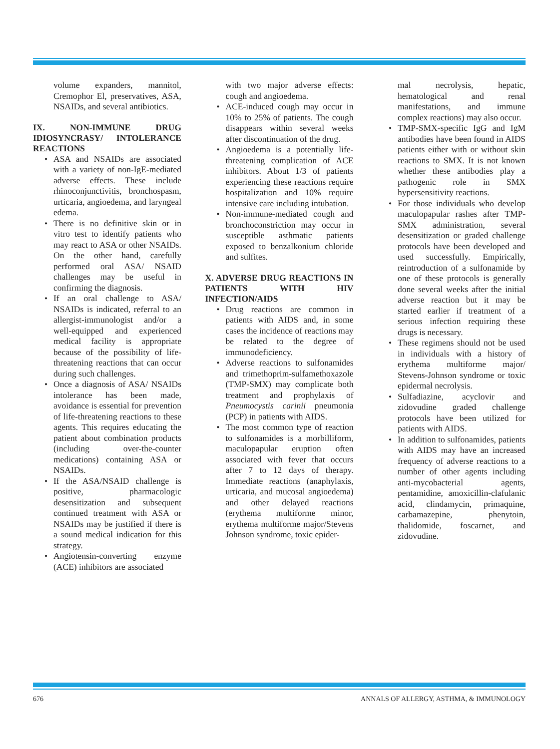volume expanders, mannitol, Cremophor El, preservatives, ASA, NSAIDs, and several antibiotics.
IX. NON-IMMUNE DRUG IDIOSYNCRASY/ INTOLERANCE REACTIONS
• ASA and NSAIDs are associated with a variety of non-IgE-mediated adverse effects. These include rhinoconjunctivitis, bronchospasm, urticaria, angioedema, and laryngeal edema.
• There is no definitive skin or in vitro test to identify patients who may react to ASA or other NSAIDs. On the other hand, carefully performed oral ASA/ NSAID challenges may be useful in confirming the diagnosis.
• If an oral challenge to ASA/ NSAIDs is indicated, referral to an allergist-immunologist and/or a well-equipped and experienced medical facility is appropriate because of the possibility of life-threatening reactions that can occur during such challenges.
• Once a diagnosis of ASA/ NSAIDs intolerance has been made, avoidance is essential for prevention of life-threatening reactions to these agents. This requires educating the patient about combination products (including over-the-counter medications) containing ASA or NSAIDs.
• If the ASA/NSAID challenge is positive, pharmacologic desensitization and subsequent continued treatment with ASA or NSAIDs may be justified if there is a sound medical indication for this strategy.
• Angiotensin-converting enzyme (ACE) inhibitors are associated
with two major adverse effects: cough and angioedema.
• ACE-induced cough may occur in 10% to 25% of patients. The cough disappears within several weeks after discontinuation of the drug.
• Angioedema is a potentially life-threatening complication of ACE inhibitors. About 1/3 of patients experiencing these reactions require hospitalization and 10% require intensive care including intubation.
• Non-immune-mediated cough and bronchoconstriction may occur in susceptible asthmatic patients exposed to benzalkonium chloride and sulfites.
X. ADVERSE DRUG REACTIONS IN PATIENTS WITH HIV INFECTION/AIDS
• Drug reactions are common in patients with AIDS and, in some cases the incidence of reactions may be related to the degree of immunodeficiency.
• Adverse reactions to sulfonamides and trimethoprim-sulfamethoxazole (TMP-SMX) may complicate both treatment and prophylaxis of Pneumocystis carinii pneumonia (PCP) in patients with AIDS.
• The most common type of reaction to sulfonamides is a morbilliform, maculopapular eruption often associated with fever that occurs after 7 to 12 days of therapy. Immediate reactions (anaphylaxis, urticaria, and mucosal angioedema) and other delayed reactions (erythema multiforme minor, erythema multiforme major/Stevens Johnson syndrome, toxic epider-
mal necrolysis, hepatic, hematological and renal manifestations, and immune complex reactions) may also occur.
• TMP-SMX-specific IgG and IgM antibodies have been found in AIDS patients either with or without skin reactions to SMX. It is not known whether these antibodies play a pathogenic role in SMX hypersensitivity reactions.
• For those individuals who develop maculopapular rashes after TMP-SMX administration, several desensitization or graded challenge protocols have been developed and used successfully. Empirically, reintroduction of a sulfonamide by one of these protocols is generally done several weeks after the initial adverse reaction but it may be started earlier if treatment of a serious infection requiring these drugs is necessary.
• These regimens should not be used in individuals with a history of erythema multiforme major/ Stevens-Johnson syndrome or toxic epidermal necrolysis.
• Sulfadiazine, acyclovir and zidovudine graded challenge protocols have been utilized for patients with AIDS.
• In addition to sulfonamides, patients with AIDS may have an increased frequency of adverse reactions to a number of other agents including anti-mycobacterial agents, pentamidine, amoxicillin-clafulanic acid, clindamycin, primaquine, carbamazepine, phenytoin, thalidomide, foscarnet, and zidovudine.
676 ANNALS OF ALLERGY, ASTHMA, & IMMUNOLOGY